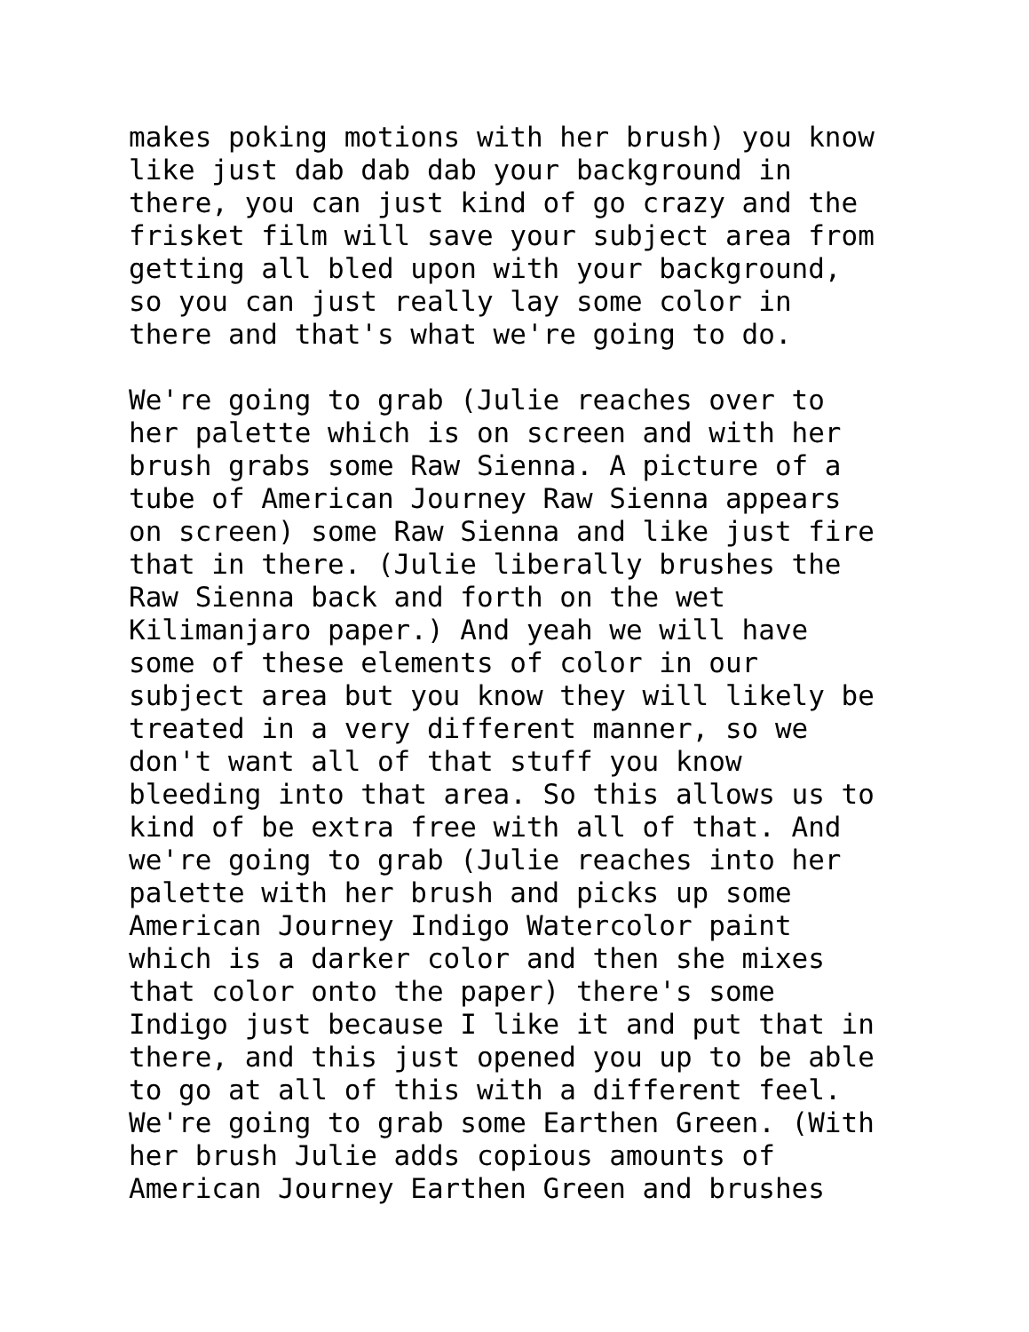makes poking motions with her brush) you know like just dab dab dab your background in there, you can just kind of go crazy and the frisket film will save your subject area from getting all bled upon with your background, so you can just really lay some color in there and that's what we're going to do.
We're going to grab (Julie reaches over to her palette which is on screen and with her brush grabs some Raw Sienna. A picture of a tube of American Journey Raw Sienna appears on screen) some Raw Sienna and like just fire that in there. (Julie liberally brushes the Raw Sienna back and forth on the wet Kilimanjaro paper.) And yeah we will have some of these elements of color in our subject area but you know they will likely be treated in a very different manner, so we don't want all of that stuff you know bleeding into that area. So this allows us to kind of be extra free with all of that. And we're going to grab (Julie reaches into her palette with her brush and picks up some American Journey Indigo Watercolor paint which is a darker color and then she mixes that color onto the paper) there's some Indigo just because I like it and put that in there, and this just opened you up to be able to go at all of this with a different feel. We're going to grab some Earthen Green. (With her brush Julie adds copious amounts of American Journey Earthen Green and brushes